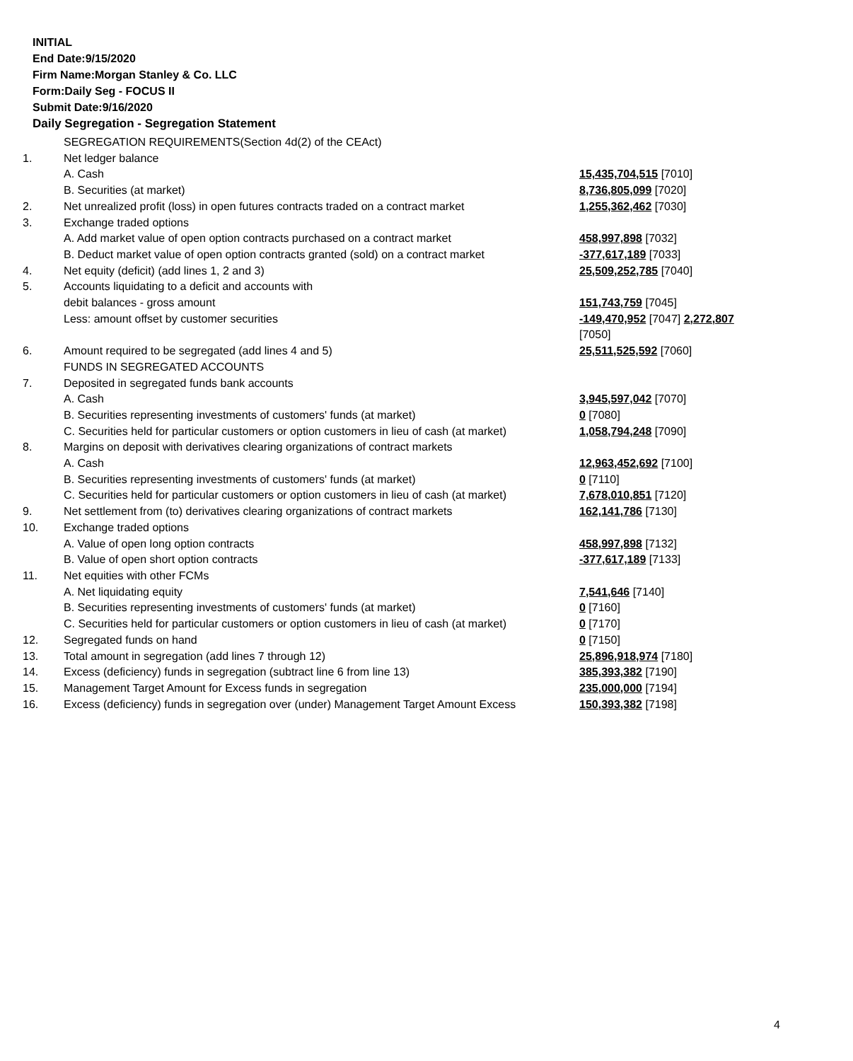INITIAL
End Date:9/15/2020
Firm Name:Morgan Stanley & Co. LLC
Form:Daily Seg - FOCUS II
Submit Date:9/16/2020
Daily Segregation - Segregation Statement
| | SEGREGATION REQUIREMENTS(Section 4d(2) of the CEAct) | |
| 1. | Net ledger balance | |
| | A. Cash | 15,435,704,515 [7010] |
| | B. Securities (at market) | 8,736,805,099 [7020] |
| 2. | Net unrealized profit (loss) in open futures contracts traded on a contract market | 1,255,362,462 [7030] |
| 3. | Exchange traded options | |
| | A. Add market value of open option contracts purchased on a contract market | 458,997,898 [7032] |
| | B. Deduct market value of open option contracts granted (sold) on a contract market | -377,617,189 [7033] |
| 4. | Net equity (deficit) (add lines 1, 2 and 3) | 25,509,252,785 [7040] |
| 5. | Accounts liquidating to a deficit and accounts with | |
| | debit balances - gross amount | 151,743,759 [7045] |
| | Less: amount offset by customer securities | -149,470,952 [7047] 2,272,807 [7050] |
| 6. | Amount required to be segregated (add lines 4 and 5) | 25,511,525,592 [7060] |
| | FUNDS IN SEGREGATED ACCOUNTS | |
| 7. | Deposited in segregated funds bank accounts | |
| | A. Cash | 3,945,597,042 [7070] |
| | B. Securities representing investments of customers' funds (at market) | 0 [7080] |
| | C. Securities held for particular customers or option customers in lieu of cash (at market) | 1,058,794,248 [7090] |
| 8. | Margins on deposit with derivatives clearing organizations of contract markets | |
| | A. Cash | 12,963,452,692 [7100] |
| | B. Securities representing investments of customers' funds (at market) | 0 [7110] |
| | C. Securities held for particular customers or option customers in lieu of cash (at market) | 7,678,010,851 [7120] |
| 9. | Net settlement from (to) derivatives clearing organizations of contract markets | 162,141,786 [7130] |
| 10. | Exchange traded options | |
| | A. Value of open long option contracts | 458,997,898 [7132] |
| | B. Value of open short option contracts | -377,617,189 [7133] |
| 11. | Net equities with other FCMs | |
| | A. Net liquidating equity | 7,541,646 [7140] |
| | B. Securities representing investments of customers' funds (at market) | 0 [7160] |
| | C. Securities held for particular customers or option customers in lieu of cash (at market) | 0 [7170] |
| 12. | Segregated funds on hand | 0 [7150] |
| 13. | Total amount in segregation (add lines 7 through 12) | 25,896,918,974 [7180] |
| 14. | Excess (deficiency) funds in segregation (subtract line 6 from line 13) | 385,393,382 [7190] |
| 15. | Management Target Amount for Excess funds in segregation | 235,000,000 [7194] |
| 16. | Excess (deficiency) funds in segregation over (under) Management Target Amount Excess | 150,393,382 [7198] |
4